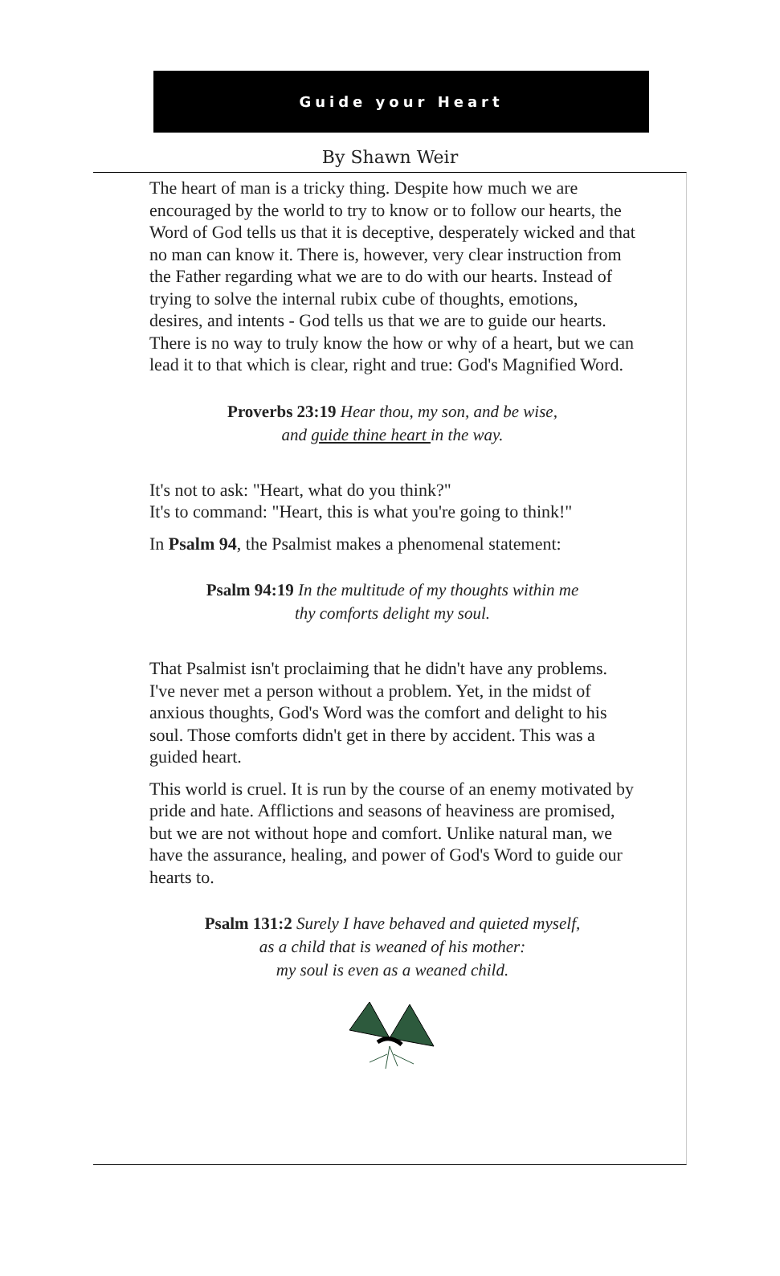Guide your Heart
By Shawn Weir
The heart of man is a tricky thing. Despite how much we are encouraged by the world to try to know or to follow our hearts, the Word of God tells us that it is deceptive, desperately wicked and that no man can know it. There is, however, very clear instruction from the Father regarding what we are to do with our hearts. Instead of trying to solve the internal rubix cube of thoughts, emotions, desires, and intents - God tells us that we are to guide our hearts. There is no way to truly know the how or why of a heart, but we can lead it to that which is clear, right and true: God's Magnified Word.
Proverbs 23:19 Hear thou, my son, and be wise,
and guide thine heart in the way.
It's not to ask: "Heart, what do you think?"
It's to command: "Heart, this is what you're going to think!"
In Psalm 94, the Psalmist makes a phenomenal statement:
Psalm 94:19 In the multitude of my thoughts within me
thy comforts delight my soul.
That Psalmist isn't proclaiming that he didn't have any problems. I've never met a person without a problem. Yet, in the midst of anxious thoughts, God's Word was the comfort and delight to his soul. Those comforts didn't get in there by accident. This was a guided heart.
This world is cruel. It is run by the course of an enemy motivated by pride and hate. Afflictions and seasons of heaviness are promised, but we are not without hope and comfort. Unlike natural man, we have the assurance, healing, and power of God's Word to guide our hearts to.
Psalm 131:2 Surely I have behaved and quieted myself,
as a child that is weaned of his mother:
my soul is even as a weaned child.